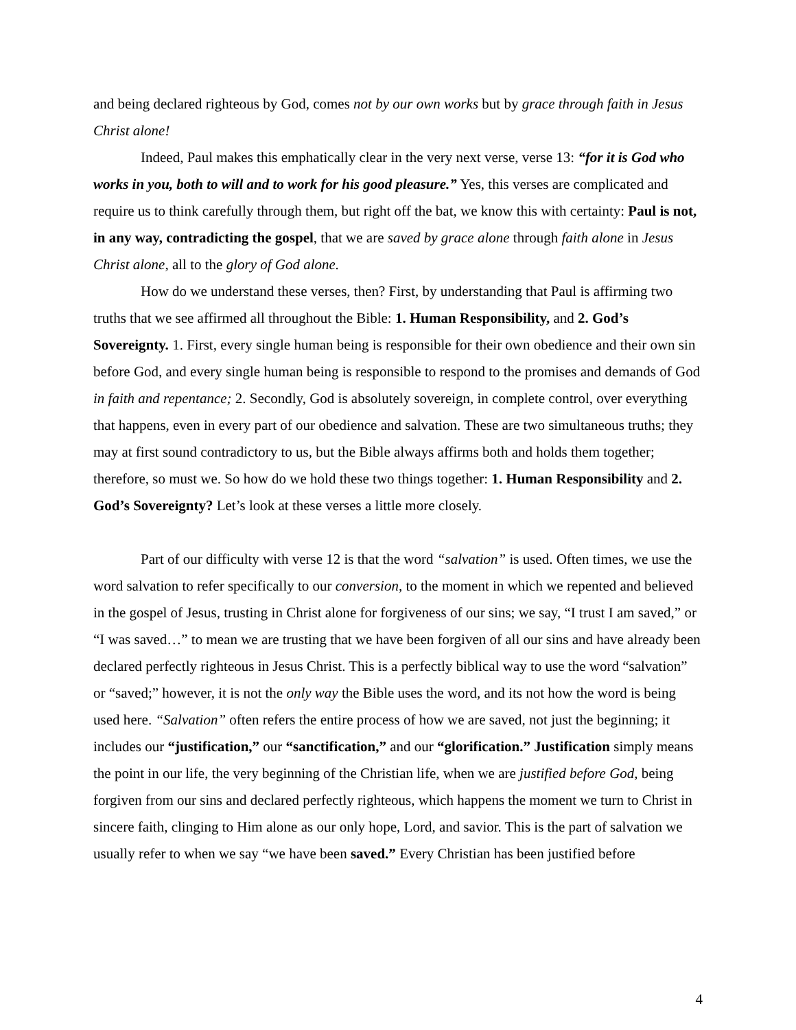and being declared righteous by God, comes not by our own works but by grace through faith in Jesus Christ alone!
Indeed, Paul makes this emphatically clear in the very next verse, verse 13: “for it is God who works in you, both to will and to work for his good pleasure.” Yes, this verses are complicated and require us to think carefully through them, but right off the bat, we know this with certainty: Paul is not, in any way, contradicting the gospel, that we are saved by grace alone through faith alone in Jesus Christ alone, all to the glory of God alone.
How do we understand these verses, then? First, by understanding that Paul is affirming two truths that we see affirmed all throughout the Bible: 1. Human Responsibility, and 2. God’s Sovereignty. 1. First, every single human being is responsible for their own obedience and their own sin before God, and every single human being is responsible to respond to the promises and demands of God in faith and repentance; 2. Secondly, God is absolutely sovereign, in complete control, over everything that happens, even in every part of our obedience and salvation. These are two simultaneous truths; they may at first sound contradictory to us, but the Bible always affirms both and holds them together; therefore, so must we. So how do we hold these two things together: 1. Human Responsibility and 2. God’s Sovereignty? Let’s look at these verses a little more closely.
Part of our difficulty with verse 12 is that the word “salvation” is used. Often times, we use the word salvation to refer specifically to our conversion, to the moment in which we repented and believed in the gospel of Jesus, trusting in Christ alone for forgiveness of our sins; we say, “I trust I am saved,” or “I was saved…” to mean we are trusting that we have been forgiven of all our sins and have already been declared perfectly righteous in Jesus Christ. This is a perfectly biblical way to use the word “salvation” or “saved;” however, it is not the only way the Bible uses the word, and its not how the word is being used here. “Salvation” often refers the entire process of how we are saved, not just the beginning; it includes our “justification,” our “sanctification,” and our “glorification.” Justification simply means the point in our life, the very beginning of the Christian life, when we are justified before God, being forgiven from our sins and declared perfectly righteous, which happens the moment we turn to Christ in sincere faith, clinging to Him alone as our only hope, Lord, and savior. This is the part of salvation we usually refer to when we say “we have been saved.” Every Christian has been justified before
4